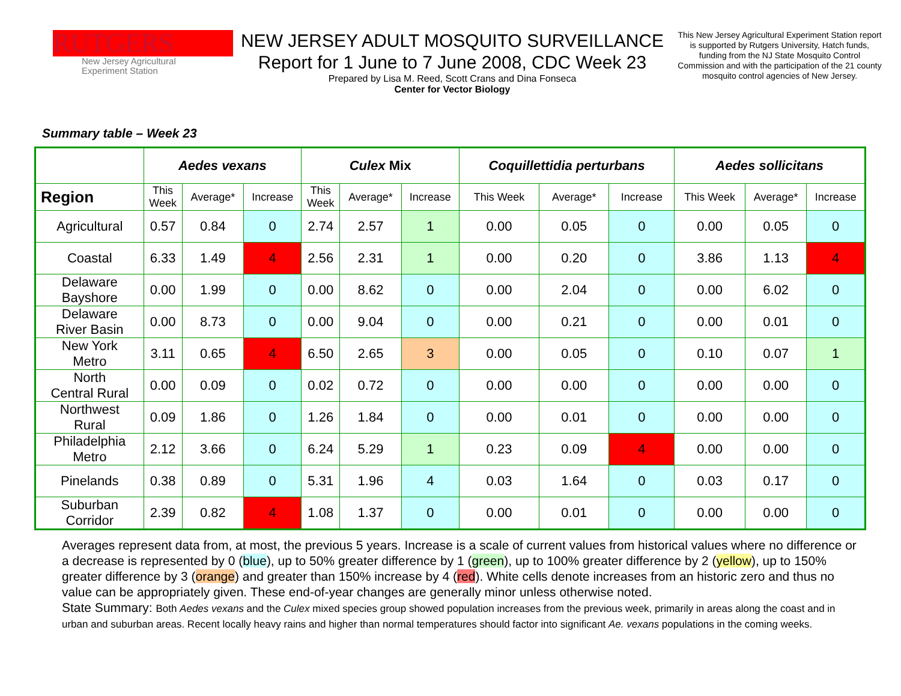RUTGERS
New Jersey Agricultural
Experiment Station
NEW JERSEY ADULT MOSQUITO SURVEILLANCE
Report for 1 June to 7 June 2008, CDC Week 23
Prepared by Lisa M. Reed, Scott Crans and Dina Fonseca
Center for Vector Biology
This New Jersey Agricultural Experiment Station report is supported by Rutgers University, Hatch funds, funding from the NJ State Mosquito Control Commission and with the participation of the 21 county mosquito control agencies of New Jersey.
Summary table – Week 23
| | Aedes vexans | | | Culex Mix | | | Coquillettidia perturbans | | | Aedes sollicitans | | |
| --- | --- | --- | --- | --- | --- | --- | --- | --- | --- | --- | --- | --- |
| Region | This Week | Average* | Increase | This Week | Average* | Increase | This Week | Average* | Increase | This Week | Average* | Increase |
| Agricultural | 0.57 | 0.84 | 0 | 2.74 | 2.57 | 1 | 0.00 | 0.05 | 0 | 0.00 | 0.05 | 0 |
| Coastal | 6.33 | 1.49 | 4 | 2.56 | 2.31 | 1 | 0.00 | 0.20 | 0 | 3.86 | 1.13 | 4 |
| Delaware Bayshore | 0.00 | 1.99 | 0 | 0.00 | 8.62 | 0 | 0.00 | 2.04 | 0 | 0.00 | 6.02 | 0 |
| Delaware River Basin | 0.00 | 8.73 | 0 | 0.00 | 9.04 | 0 | 0.00 | 0.21 | 0 | 0.00 | 0.01 | 0 |
| New York Metro | 3.11 | 0.65 | 4 | 6.50 | 2.65 | 3 | 0.00 | 0.05 | 0 | 0.10 | 0.07 | 1 |
| North Central Rural | 0.00 | 0.09 | 0 | 0.02 | 0.72 | 0 | 0.00 | 0.00 | 0 | 0.00 | 0.00 | 0 |
| Northwest Rural | 0.09 | 1.86 | 0 | 1.26 | 1.84 | 0 | 0.00 | 0.01 | 0 | 0.00 | 0.00 | 0 |
| Philadelphia Metro | 2.12 | 3.66 | 0 | 6.24 | 5.29 | 1 | 0.23 | 0.09 | 4 | 0.00 | 0.00 | 0 |
| Pinelands | 0.38 | 0.89 | 0 | 5.31 | 1.96 | 4 | 0.03 | 1.64 | 0 | 0.03 | 0.17 | 0 |
| Suburban Corridor | 2.39 | 0.82 | 4 | 1.08 | 1.37 | 0 | 0.00 | 0.01 | 0 | 0.00 | 0.00 | 0 |
Averages represent data from, at most, the previous 5 years. Increase is a scale of current values from historical values where no difference or a decrease is represented by 0 (blue), up to 50% greater difference by 1 (green), up to 100% greater difference by 2 (yellow), up to 150% greater difference by 3 (orange) and greater than 150% increase by 4 (red). White cells denote increases from an historic zero and thus no value can be appropriately given. These end-of-year changes are generally minor unless otherwise noted.
State Summary: Both Aedes vexans and the Culex mixed species group showed population increases from the previous week, primarily in areas along the coast and in urban and suburban areas. Recent locally heavy rains and higher than normal temperatures should factor into significant Ae. vexans populations in the coming weeks.